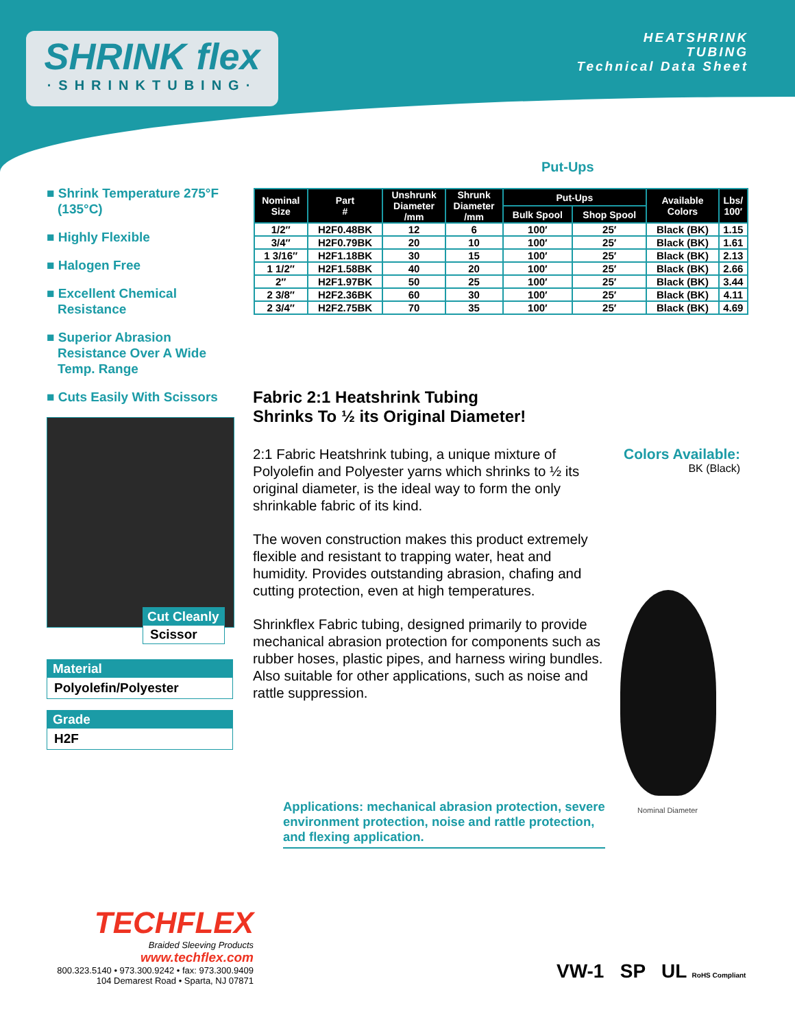SHRINK flex
·SHRINKTUBING·
HEATSHRINK
TUBING
Technical Data Sheet
■ Shrink Temperature 275°F (135°C)
■ Highly Flexible
■ Halogen Free
■ Excellent Chemical Resistance
■ Superior Abrasion Resistance Over A Wide Temp. Range
■ Cuts Easily With Scissors
Cut Cleanly
Scissor
Material
Polyolefin/Polyester
Grade
H2F
Put-Ups
| Nominal Size | Part # | Unshrunk Diameter /mm | Shrunk Diameter /mm | Put-Ups | | Available Colors | Lbs/ 100′ |
| --- | --- | --- | --- | --- | --- | --- | --- |
| | | | | Bulk Spool | Shop Spool | | |
| 1/2″ | H2F0.48BK | 12 | 6 | 100′ | 25′ | Black (BK) | 1.15 |
| 3/4″ | H2F0.79BK | 20 | 10 | 100′ | 25′ | Black (BK) | 1.61 |
| 1 3/16″ | H2F1.18BK | 30 | 15 | 100′ | 25′ | Black (BK) | 2.13 |
| 1 1/2″ | H2F1.58BK | 40 | 20 | 100′ | 25′ | Black (BK) | 2.66 |
| 2″ | H2F1.97BK | 50 | 25 | 100′ | 25′ | Black (BK) | 3.44 |
| 2 3/8″ | H2F2.36BK | 60 | 30 | 100′ | 25′ | Black (BK) | 4.11 |
| 2 3/4″ | H2F2.75BK | 70 | 35 | 100′ | 25′ | Black (BK) | 4.69 |
Fabric 2:1 Heatshrink Tubing
Shrinks To ½ its Original Diameter!
2:1 Fabric Heatshrink tubing, a unique mixture of Polyolefin and Polyester yarns which shrinks to ½ its original diameter, is the ideal way to form the only shrinkable fabric of its kind.
The woven construction makes this product extremely flexible and resistant to trapping water, heat and humidity. Provides outstanding abrasion, chafing and cutting protection, even at high temperatures.
Shrinkflex Fabric tubing, designed primarily to provide mechanical abrasion protection for components such as rubber hoses, plastic pipes, and harness wiring bundles. Also suitable for other applications, such as noise and rattle suppression.
Colors Available:
BK (Black)
Nominal Diameter
Applications: mechanical abrasion protection, severe environment protection, noise and rattle protection, and flexing application.
TECHFLEX
Braided Sleeving Products
www.techflex.com
800.323.5140 • 973.300.9242 • fax: 973.300.9409
104 Demarest Road • Sparta, NJ 07871
VW-1 SP UL RoHS Compliant